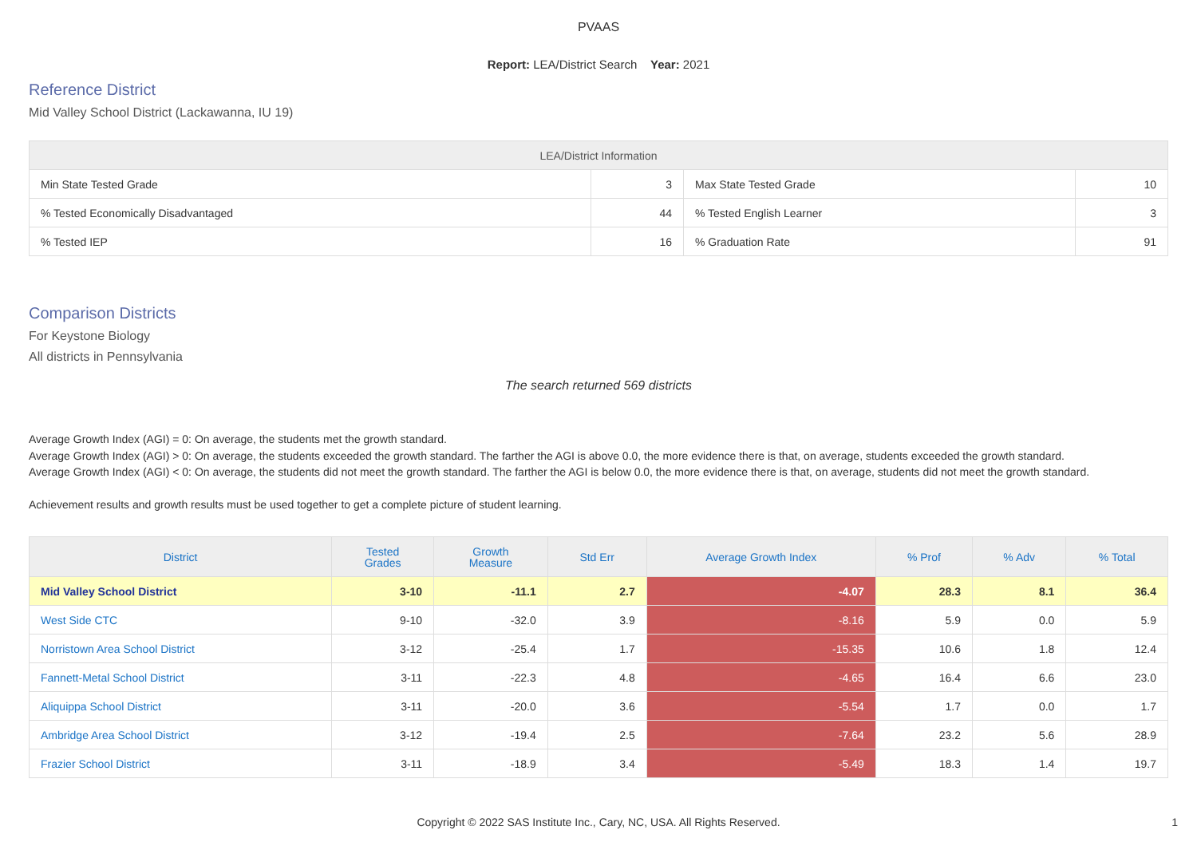PVAAS
Report: LEA/District Search Year: 2021
Reference District
Mid Valley School District (Lackawanna, IU 19)
| LEA/District Information | | | |
| --- | --- | --- | --- |
| Min State Tested Grade | 3 | Max State Tested Grade | 10 |
| % Tested Economically Disadvantaged | 44 | % Tested English Learner | 3 |
| % Tested IEP | 16 | % Graduation Rate | 91 |
Comparison Districts
For Keystone Biology
All districts in Pennsylvania
The search returned 569 districts
Average Growth Index (AGI) = 0: On average, the students met the growth standard.
Average Growth Index (AGI) > 0: On average, the students exceeded the growth standard. The farther the AGI is above 0.0, the more evidence there is that, on average, students exceeded the growth standard.
Average Growth Index (AGI) < 0: On average, the students did not meet the growth standard. The farther the AGI is below 0.0, the more evidence there is that, on average, students did not meet the growth standard.
Achievement results and growth results must be used together to get a complete picture of student learning.
| District | Tested Grades | Growth Measure | Std Err | Average Growth Index | % Prof | % Adv | % Total |
| --- | --- | --- | --- | --- | --- | --- | --- |
| Mid Valley School District | 3-10 | -11.1 | 2.7 | -4.07 | 28.3 | 8.1 | 36.4 |
| West Side CTC | 9-10 | -32.0 | 3.9 | -8.16 | 5.9 | 0.0 | 5.9 |
| Norristown Area School District | 3-12 | -25.4 | 1.7 | -15.35 | 10.6 | 1.8 | 12.4 |
| Fannett-Metal School District | 3-11 | -22.3 | 4.8 | -4.65 | 16.4 | 6.6 | 23.0 |
| Aliquippa School District | 3-11 | -20.0 | 3.6 | -5.54 | 1.7 | 0.0 | 1.7 |
| Ambridge Area School District | 3-12 | -19.4 | 2.5 | -7.64 | 23.2 | 5.6 | 28.9 |
| Frazier School District | 3-11 | -18.9 | 3.4 | -5.49 | 18.3 | 1.4 | 19.7 |
Copyright © 2022 SAS Institute Inc., Cary, NC, USA. All Rights Reserved. 1